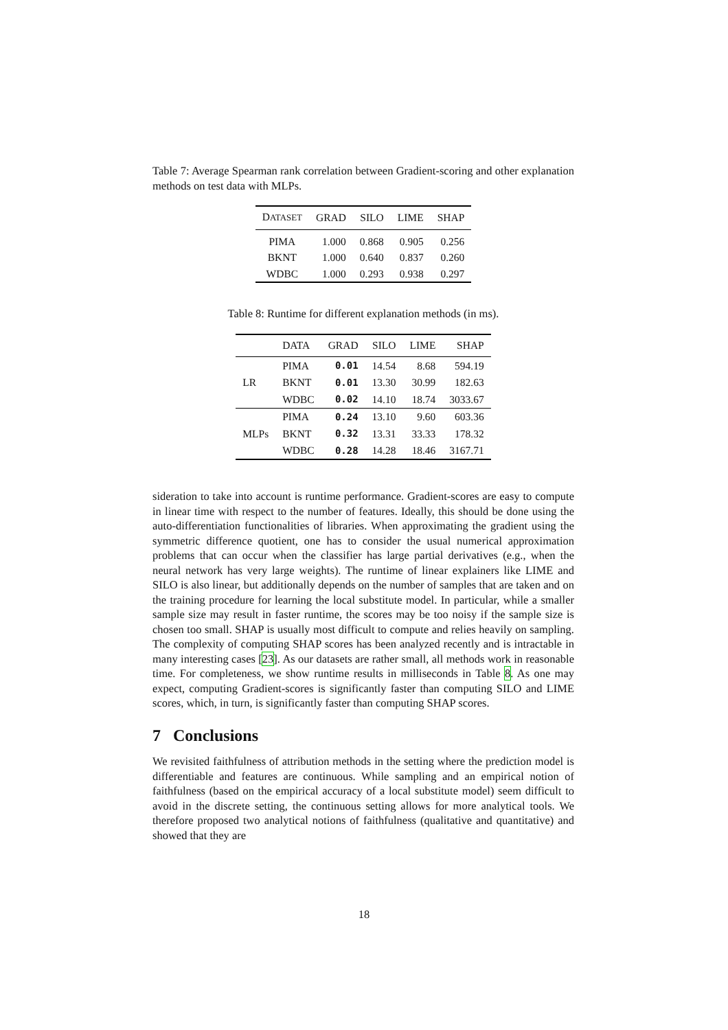Table 7: Average Spearman rank correlation between Gradient-scoring and other explanation methods on test data with MLPs.
| D ATASET | GRAD | SILO | LIME | SHAP |
| --- | --- | --- | --- | --- |
| PIMA | 1.000 | 0.868 | 0.905 | 0.256 |
| BKNT | 1.000 | 0.640 | 0.837 | 0.260 |
| WDBC | 1.000 | 0.293 | 0.938 | 0.297 |
Table 8: Runtime for different explanation methods (in ms).
| | DATA | GRAD | SILO | LIME | SHAP |
| --- | --- | --- | --- | --- | --- |
| LR | PIMA | 0.01 | 14.54 | 8.68 | 594.19 |
| | BKNT | 0.01 | 13.30 | 30.99 | 182.63 |
| | WDBC | 0.02 | 14.10 | 18.74 | 3033.67 |
| MLPs | PIMA | 0.24 | 13.10 | 9.60 | 603.36 |
| | BKNT | 0.32 | 13.31 | 33.33 | 178.32 |
| | WDBC | 0.28 | 14.28 | 18.46 | 3167.71 |
sideration to take into account is runtime performance. Gradient-scores are easy to compute in linear time with respect to the number of features. Ideally, this should be done using the auto-differentiation functionalities of libraries. When approximating the gradient using the symmetric difference quotient, one has to consider the usual numerical approximation problems that can occur when the classifier has large partial derivatives (e.g., when the neural network has very large weights). The runtime of linear explainers like LIME and SILO is also linear, but additionally depends on the number of samples that are taken and on the training procedure for learning the local substitute model. In particular, while a smaller sample size may result in faster runtime, the scores may be too noisy if the sample size is chosen too small. SHAP is usually most difficult to compute and relies heavily on sampling. The complexity of computing SHAP scores has been analyzed recently and is intractable in many interesting cases [23]. As our datasets are rather small, all methods work in reasonable time. For completeness, we show runtime results in milliseconds in Table 8. As one may expect, computing Gradient-scores is significantly faster than computing SILO and LIME scores, which, in turn, is significantly faster than computing SHAP scores.
7 Conclusions
We revisited faithfulness of attribution methods in the setting where the prediction model is differentiable and features are continuous. While sampling and an empirical notion of faithfulness (based on the empirical accuracy of a local substitute model) seem difficult to avoid in the discrete setting, the continuous setting allows for more analytical tools. We therefore proposed two analytical notions of faithfulness (qualitative and quantitative) and showed that they are
18